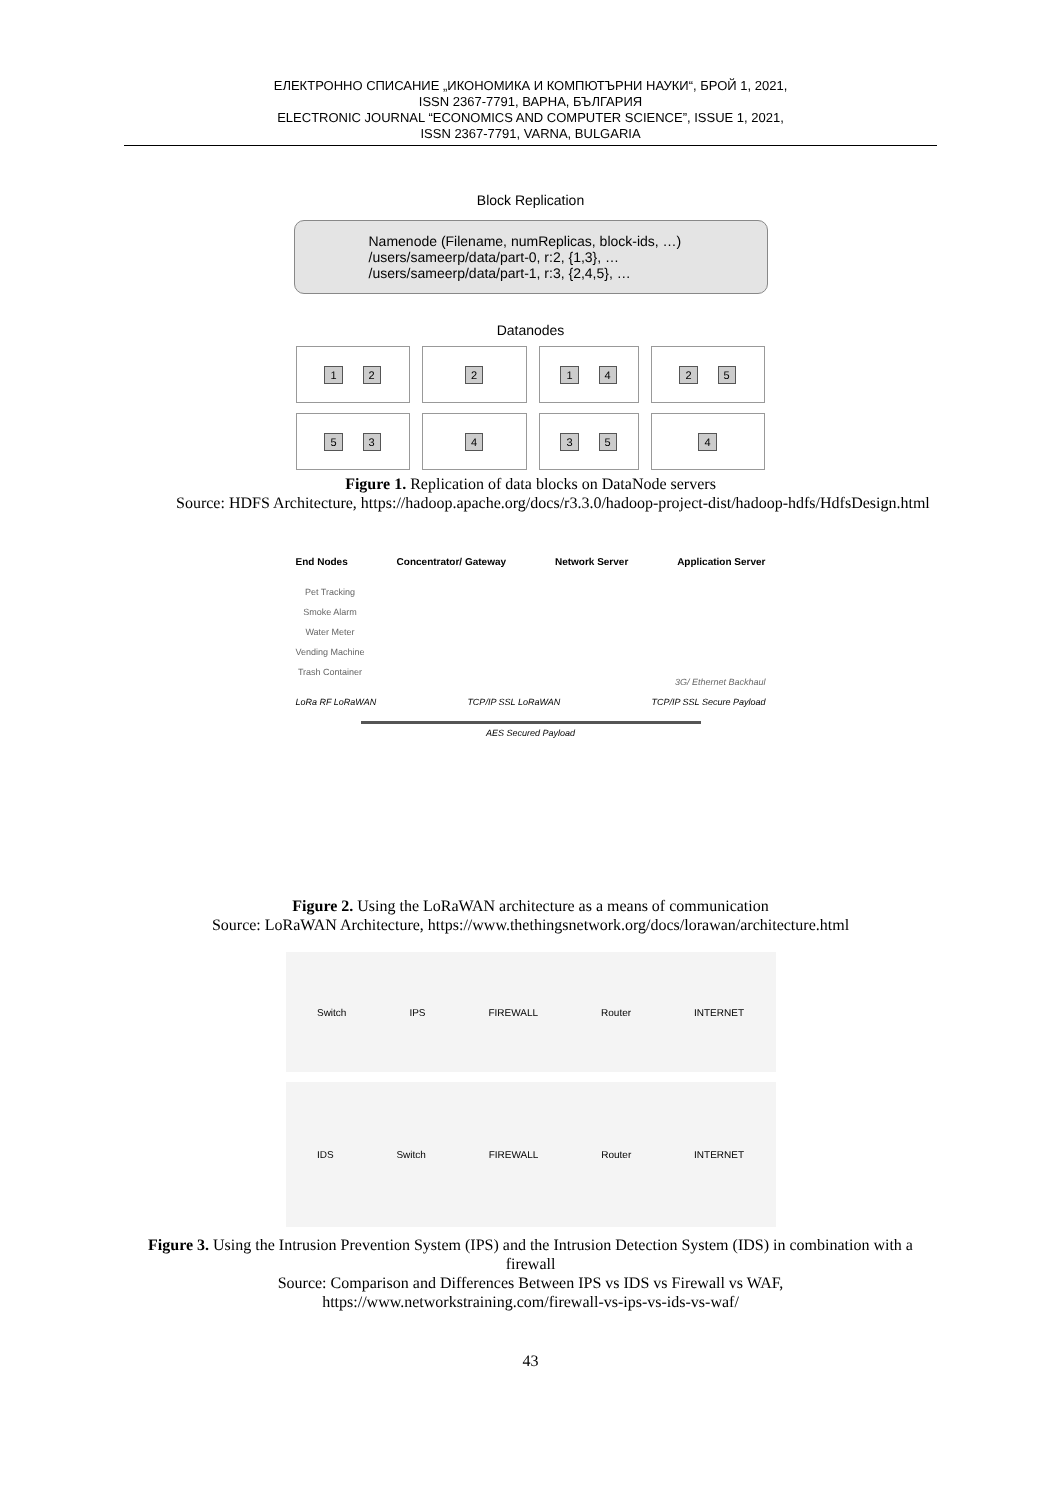ЕЛЕКТРОННО СПИСАНИЕ „ИКОНОМИКА И КОМПЮТЪРНИ НАУКИ“, БРОЙ 1, 2021,
ISSN 2367-7791, ВАРНА, БЪЛГАРИЯ
ELECTRONIC JOURNAL “ECONOMICS AND COMPUTER SCIENCE”, ISSUE 1, 2021,
ISSN 2367-7791, VARNA, BULGARIA
Block Replication
Namenode (Filename, numReplicas, block-ids, …)
/users/sameerp/data/part-0, r:2, {1,3}, …
/users/sameerp/data/part-1, r:3, {2,4,5}, …
Datanodes
1 2
2
1 4
2 5
5 3
4
3 5
4
Figure 1. Replication of data blocks on DataNode servers
Source: HDFS Architecture, https://hadoop.apache.org/docs/r3.3.0/hadoop-project-dist/hadoop-hdfs/HdfsDesign.html
End Nodes Concentrator/ Gateway Network Server Application Server
Pet Tracking
Smoke Alarm
Water Meter
Vending Machine
Trash Container
3G/ Ethernet Backhaul
LoRa RF LoRaWAN TCP/IP SSL LoRaWAN TCP/IP SSL Secure Payload
AES Secured Payload
Figure 2. Using the LoRaWAN architecture as a means of communication
Source: LoRaWAN Architecture, https://www.thethingsnetwork.org/docs/lorawan/architecture.html
Switch IPS FIREWALL Router INTERNET
IDS Switch FIREWALL Router INTERNET
Figure 3. Using the Intrusion Prevention System (IPS) and the Intrusion Detection System (IDS) in combination with a firewall
Source: Comparison and Differences Between IPS vs IDS vs Firewall vs WAF,
https://www.networkstraining.com/firewall-vs-ips-vs-ids-vs-waf/
43